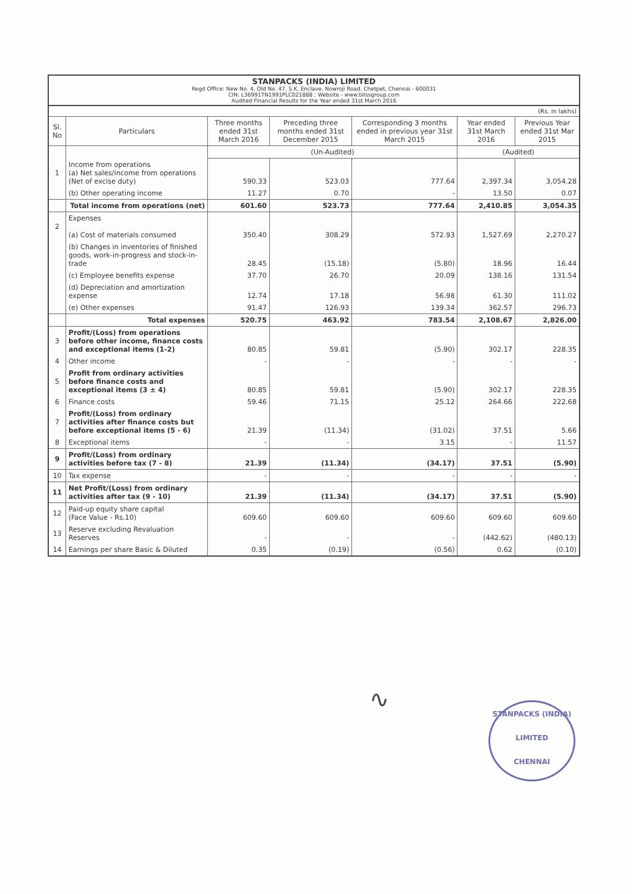STANPACKS (INDIA) LIMITED
Regd Office: New No. 4, Old No. 47, S.K. Enclave, Nowroji Road, Chetpet, Chennai - 600031
CIN: L36991TN1991PLC021888 ; Website - www.blissgroup.com
Audited Financial Results for the Year ended 31st March 2016
| (Rs. in lakhs) | | | | | | |
| Sl. No | Particulars | Three months ended 31st March 2016 | Preceding three months ended 31st December 2015 | Corresponding 3 months ended in previous year 31st March 2015 | Year ended 31st March 2016 | Previous Year ended 31st Mar 2015 |
| | | (Un-Audited) | | | (Audited) | |
| 1 | Income from operations (a) Net sales/income from operations (Net of excise duty) | 590.33 | 523.03 | 777.64 | 2,397.34 | 3,054.28 |
| | (b) Other operating income | 11.27 | 0.70 | - | 13.50 | 0.07 |
| | Total income from operations (net) | 601.60 | 523.73 | 777.64 | 2,410.85 | 3,054.35 |
| 2 | Expenses (a) Cost of materials consumed | 350.40 | 308.29 | 572.93 | 1,527.69 | 2,270.27 |
| | (b) Changes in inventories of finished goods, work-in-progress and stock-in-trade | 28.45 | (15.18) | (5.80) | 18.96 | 16.44 |
| | (c) Employee benefits expense | 37.70 | 26.70 | 20.09 | 138.16 | 131.54 |
| | (d) Depreciation and amortization expense | 12.74 | 17.18 | 56.98 | 61.30 | 111.02 |
| | (e) Other expenses | 91.47 | 126.93 | 139.34 | 362.57 | 296.73 |
| | Total expenses | 520.75 | 463.92 | 783.54 | 2,108.67 | 2,826.00 |
| 3 | Profit/(Loss) from operations before other income, finance costs and exceptional items (1-2) | 80.85 | 59.81 | (5.90) | 302.17 | 228.35 |
| 4 | Other income | - | - | - | - | - |
| 5 | Profit from ordinary activities before finance costs and exceptional items (3 ± 4) | 80.85 | 59.81 | (5.90) | 302.17 | 228.35 |
| 6 | Finance costs | 59.46 | 71.15 | 25.12 | 264.66 | 222.68 |
| 7 | Profit/(Loss) from ordinary activities after finance costs but before exceptional items (5 - 6) | 21.39 | (11.34) | (31.02) | 37.51 | 5.66 |
| 8 | Exceptional items | - | - | 3.15 | - | 11.57 |
| 9 | Profit/(Loss) from ordinary activities before tax (7 - 8) | 21.39 | (11.34) | (34.17) | 37.51 | (5.90) |
| 10 | Tax expense | - | - | - | - | - |
| 11 | Net Profit/(Loss) from ordinary activities after tax (9 - 10) | 21.39 | (11.34) | (34.17) | 37.51 | (5.90) |
| 12 | Paid-up equity share capital (Face Value - Rs.10) | 609.60 | 609.60 | 609.60 | 609.60 | 609.60 |
| 13 | Reserve excluding Revaluation Reserves | - | - | - | (442.62) | (480.13) |
| 14 | Earnings per share Basic & Diluted | 0.35 | (0.19) | (0.56) | 0.62 | (0.10) |
∿
STANPACKS (INDIA) LIMITED
CHENNAI